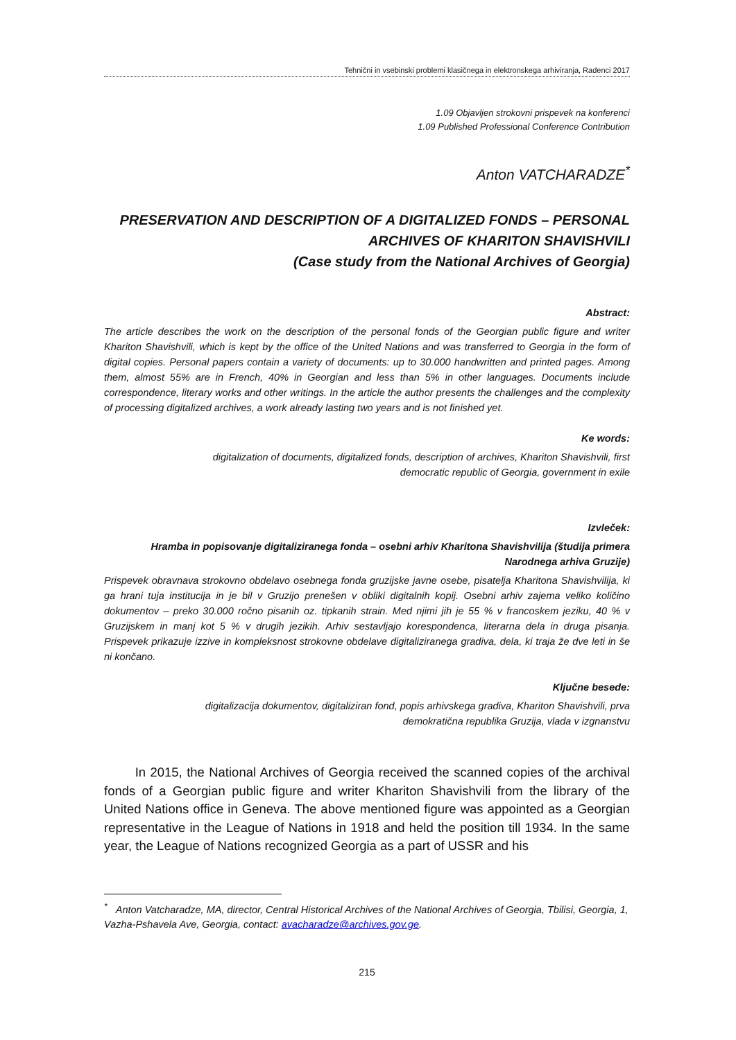Tehnični in vsebinski problemi klasičnega in elektronskega arhiviranja, Radenci 2017
1.09 Objavljen strokovni prispevek na konferenci
1.09 Published Professional Conference Contribution
Anton VATCHARADZE<sup>*</sup>
PRESERVATION AND DESCRIPTION OF A DIGITALIZED FONDS – PERSONAL ARCHIVES OF KHARITON SHAVISHVILI
(Case study from the National Archives of Georgia)
Abstract:
The article describes the work on the description of the personal fonds of the Georgian public figure and writer Khariton Shavishvili, which is kept by the office of the United Nations and was transferred to Georgia in the form of digital copies. Personal papers contain a variety of documents: up to 30.000 handwritten and printed pages. Among them, almost 55% are in French, 40% in Georgian and less than 5% in other languages. Documents include correspondence, literary works and other writings. In the article the author presents the challenges and the complexity of processing digitalized archives, a work already lasting two years and is not finished yet.
Ke words:
digitalization of documents, digitalized fonds, description of archives, Khariton Shavishvili, first
democratic republic of Georgia, government in exile
Izvleček:
Hramba in popisovanje digitaliziranega fonda – osebni arhiv Kharitona Shavishvilija (študija primera
Narodnega arhiva Gruzije)
Prispevek obravnava strokovno obdelavo osebnega fonda gruzijske javne osebe, pisatelja Kharitona Shavishvilija, ki ga hrani tuja institucija in je bil v Gruzijo prenešen v obliki digitalnih kopij. Osebni arhiv zajema veliko količino dokumentov – preko 30.000 ročno pisanih oz. tipkanih strain. Med njimi jih je 55 % v francoskem jeziku, 40 % v Gruzijskem in manj kot 5 % v drugih jezikih. Arhiv sestavljajo korespondenca, literarna dela in druga pisanja. Prispevek prikazuje izzive in kompleksnost strokovne obdelave digitaliziranega gradiva, dela, ki traja že dve leti in še ni končano.
Ključne besede:
digitalizacija dokumentov, digitaliziran fond, popis arhivskega gradiva, Khariton Shavishvili, prva
demokratična republika Gruzija, vlada v izgnanstvu
In 2015, the National Archives of Georgia received the scanned copies of the archival fonds of a Georgian public figure and writer Khariton Shavishvili from the library of the United Nations office in Geneva. The above mentioned figure was appointed as a Georgian representative in the League of Nations in 1918 and held the position till 1934. In the same year, the League of Nations recognized Georgia as a part of USSR and his
<sup>*</sup> Anton Vatcharadze, MA, director, Central Historical Archives of the National Archives of Georgia, Tbilisi, Georgia, 1, Vazha-Pshavela Ave, Georgia, contact: avacharadze@archives.gov.ge.
215